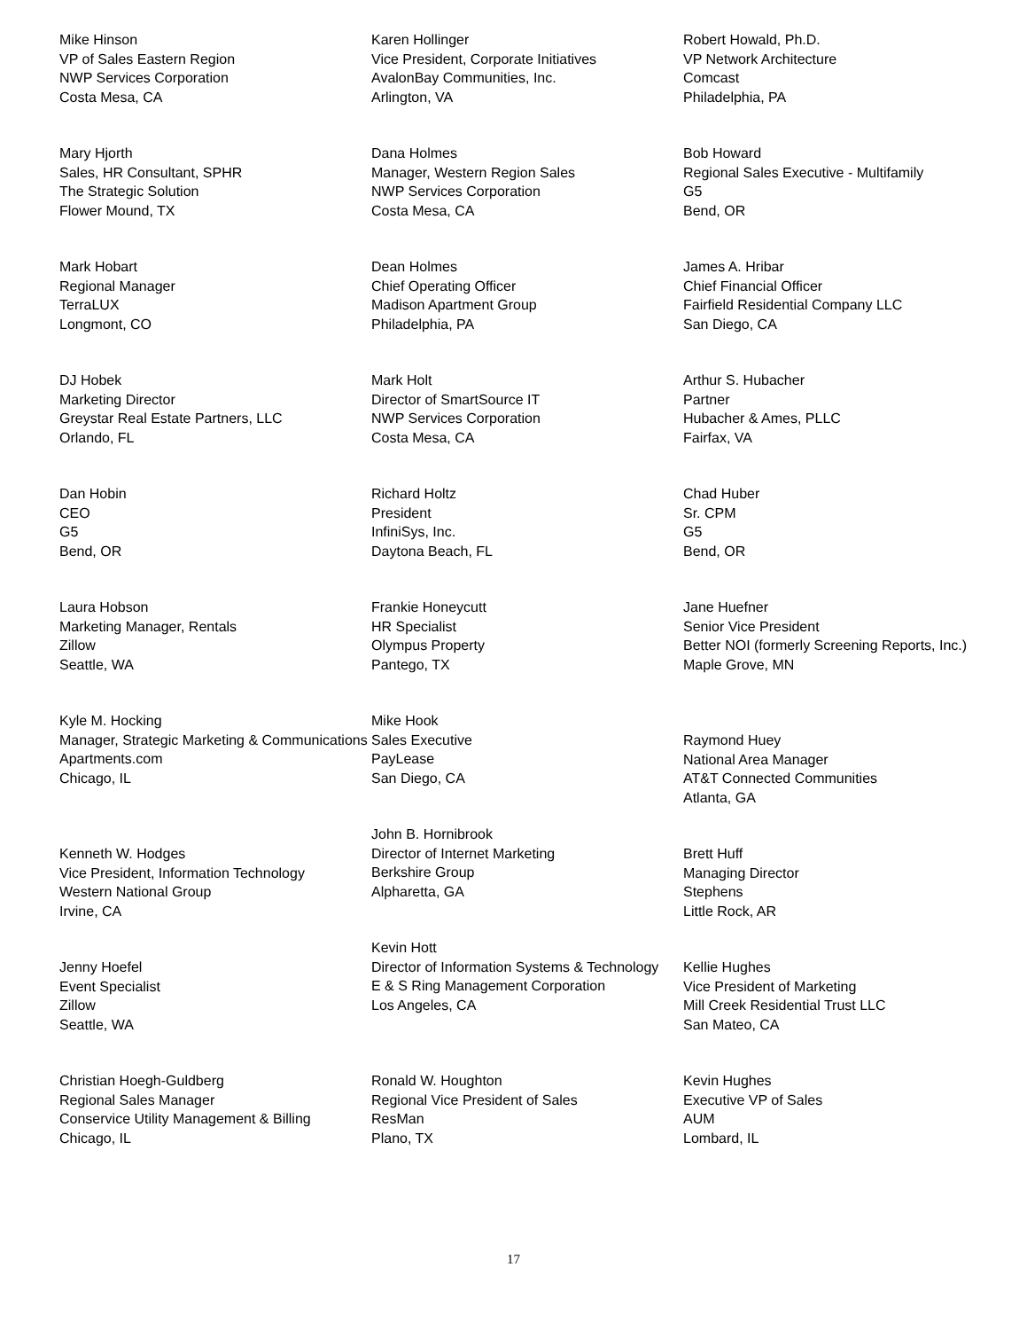Mike Hinson
VP of Sales Eastern Region
NWP Services Corporation
Costa Mesa, CA
Mary Hjorth
Sales, HR Consultant, SPHR
The Strategic Solution
Flower Mound, TX
Mark Hobart
Regional Manager
TerraLUX
Longmont, CO
DJ Hobek
Marketing Director
Greystar Real Estate Partners, LLC
Orlando, FL
Dan Hobin
CEO
G5
Bend, OR
Laura Hobson
Marketing Manager, Rentals
Zillow
Seattle, WA
Kyle M. Hocking
Manager, Strategic Marketing & Communications
Apartments.com
Chicago, IL
Kenneth W. Hodges
Vice President, Information Technology
Western National Group
Irvine, CA
Jenny Hoefel
Event Specialist
Zillow
Seattle, WA
Christian Hoegh-Guldberg
Regional Sales Manager
Conservice Utility Management & Billing
Chicago, IL
Karen Hollinger
Vice President, Corporate Initiatives
AvalonBay Communities, Inc.
Arlington, VA
Dana Holmes
Manager, Western Region Sales
NWP Services Corporation
Costa Mesa, CA
Dean Holmes
Chief Operating Officer
Madison Apartment Group
Philadelphia, PA
Mark Holt
Director of SmartSource IT
NWP Services Corporation
Costa Mesa, CA
Richard Holtz
President
InfiniSys, Inc.
Daytona Beach, FL
Frankie Honeycutt
HR Specialist
Olympus Property
Pantego, TX
Mike Hook
Sales Executive
PayLease
San Diego, CA
John B. Hornibrook
Director of Internet Marketing
Berkshire Group
Alpharetta, GA
Kevin Hott
Director of Information Systems & Technology
E & S Ring Management Corporation
Los Angeles, CA
Ronald W. Houghton
Regional Vice President of Sales
ResMan
Plano, TX
Robert Howald, Ph.D.
VP Network Architecture
Comcast
Philadelphia, PA
Bob Howard
Regional Sales Executive - Multifamily
G5
Bend, OR
James A. Hribar
Chief Financial Officer
Fairfield Residential Company LLC
San Diego, CA
Arthur S. Hubacher
Partner
Hubacher & Ames, PLLC
Fairfax, VA
Chad Huber
Sr. CPM
G5
Bend, OR
Jane Huefner
Senior Vice President
Better NOI (formerly Screening Reports, Inc.)
Maple Grove, MN
Raymond Huey
National Area Manager
AT&T Connected Communities
Atlanta, GA
Brett Huff
Managing Director
Stephens
Little Rock, AR
Kellie Hughes
Vice President of Marketing
Mill Creek Residential Trust LLC
San Mateo, CA
Kevin Hughes
Executive VP of Sales
AUM
Lombard, IL
17